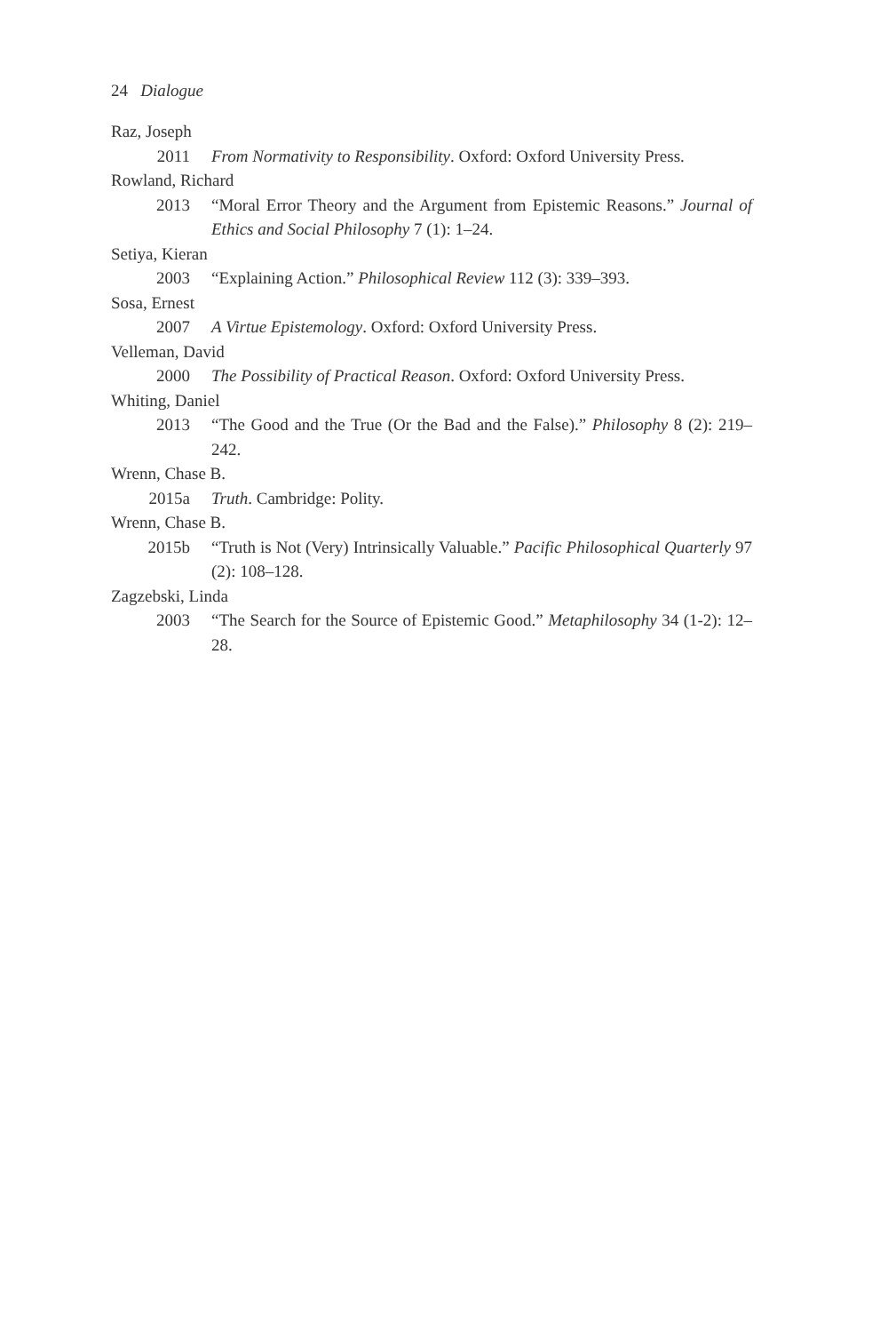24 Dialogue
Raz, Joseph
2011 From Normativity to Responsibility. Oxford: Oxford University Press.
Rowland, Richard
2013 “Moral Error Theory and the Argument from Epistemic Reasons.” Journal of Ethics and Social Philosophy 7 (1): 1–24.
Setiya, Kieran
2003 “Explaining Action.” Philosophical Review 112 (3): 339–393.
Sosa, Ernest
2007 A Virtue Epistemology. Oxford: Oxford University Press.
Velleman, David
2000 The Possibility of Practical Reason. Oxford: Oxford University Press.
Whiting, Daniel
2013 “The Good and the True (Or the Bad and the False).” Philosophy 8 (2): 219–242.
Wrenn, Chase B.
2015a Truth. Cambridge: Polity.
Wrenn, Chase B.
2015b “Truth is Not (Very) Intrinsically Valuable.” Pacific Philosophical Quarterly 97 (2): 108–128.
Zagzebski, Linda
2003 “The Search for the Source of Epistemic Good.” Metaphilosophy 34 (1-2): 12–28.